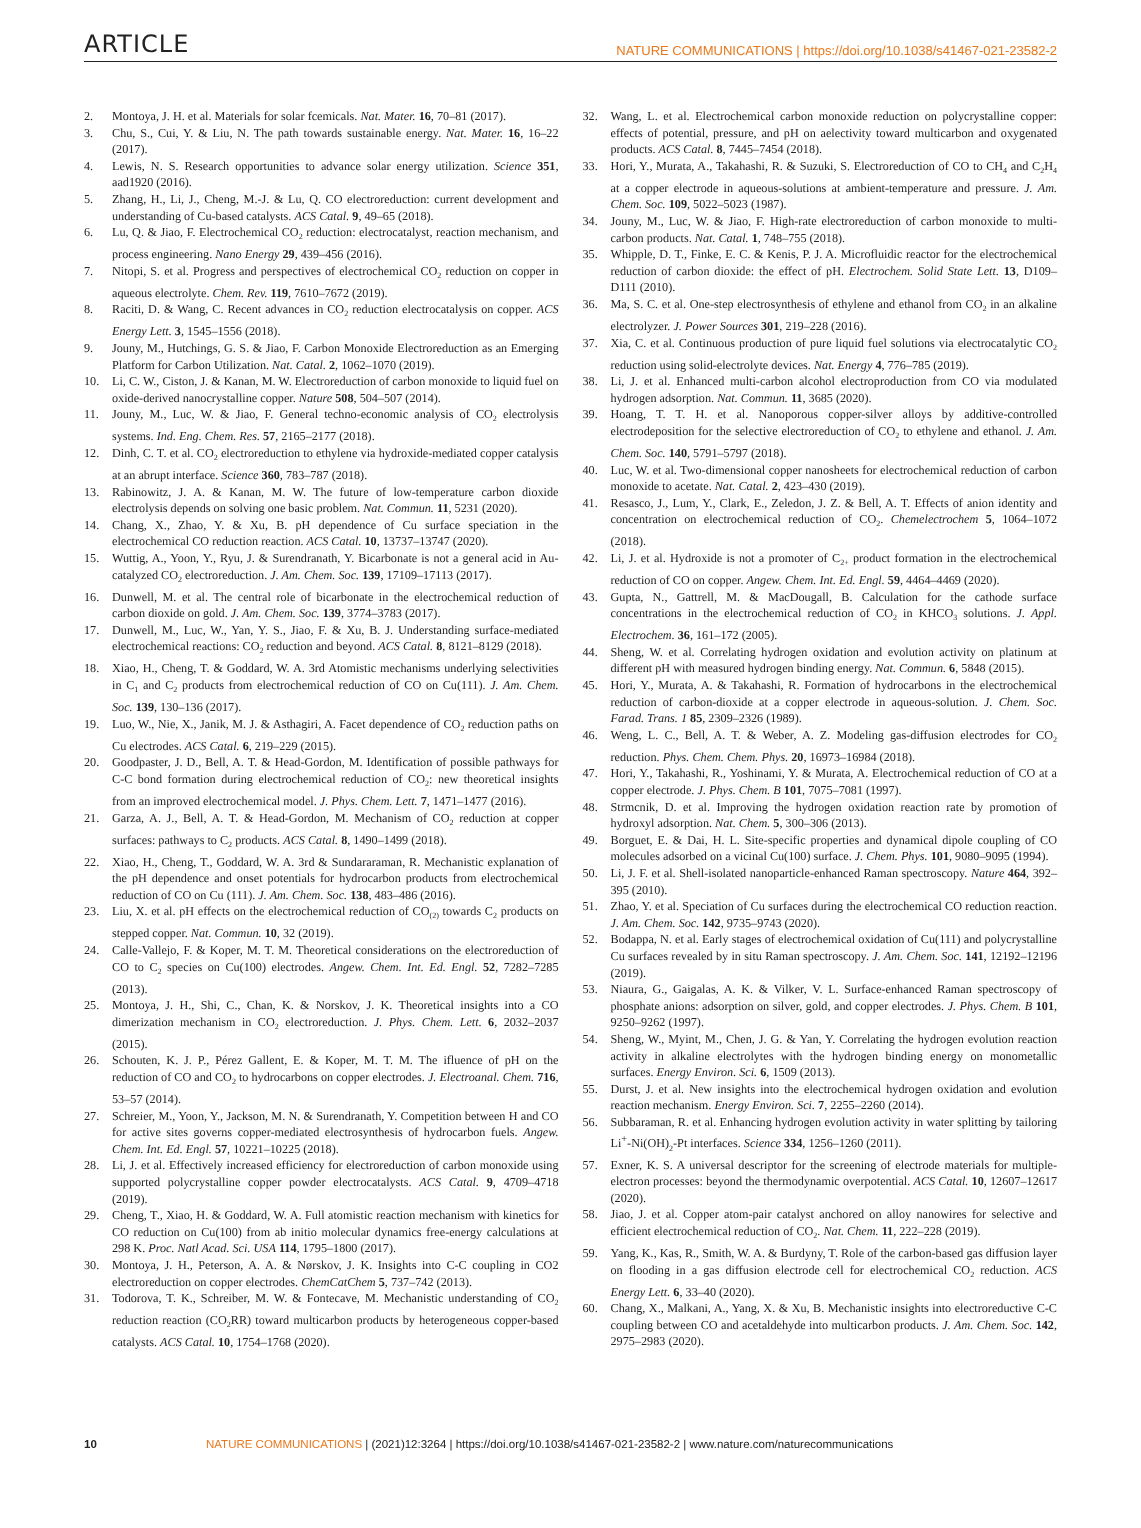ARTICLE NATURE COMMUNICATIONS | https://doi.org/10.1038/s41467-021-23582-2
2. Montoya, J. H. et al. Materials for solar fcemicals. Nat. Mater. 16, 70–81 (2017).
3. Chu, S., Cui, Y. & Liu, N. The path towards sustainable energy. Nat. Mater. 16, 16–22 (2017).
4. Lewis, N. S. Research opportunities to advance solar energy utilization. Science 351, aad1920 (2016).
5. Zhang, H., Li, J., Cheng, M.-J. & Lu, Q. CO electroreduction: current development and understanding of Cu-based catalysts. ACS Catal. 9, 49–65 (2018).
6. Lu, Q. & Jiao, F. Electrochemical CO<sub>2</sub> reduction: electrocatalyst, reaction mechanism, and process engineering. Nano Energy 29, 439–456 (2016).
7. Nitopi, S. et al. Progress and perspectives of electrochemical CO<sub>2</sub> reduction on copper in aqueous electrolyte. Chem. Rev. 119, 7610–7672 (2019).
8. Raciti, D. & Wang, C. Recent advances in CO<sub>2</sub> reduction electrocatalysis on copper. ACS Energy Lett. 3, 1545–1556 (2018).
9. Jouny, M., Hutchings, G. S. & Jiao, F. Carbon Monoxide Electroreduction as an Emerging Platform for Carbon Utilization. Nat. Catal. 2, 1062–1070 (2019).
10. Li, C. W., Ciston, J. & Kanan, M. W. Electroreduction of carbon monoxide to liquid fuel on oxide-derived nanocrystalline copper. Nature 508, 504–507 (2014).
11. Jouny, M., Luc, W. & Jiao, F. General techno-economic analysis of CO<sub>2</sub> electrolysis systems. Ind. Eng. Chem. Res. 57, 2165–2177 (2018).
12. Dinh, C. T. et al. CO<sub>2</sub> electroreduction to ethylene via hydroxide-mediated copper catalysis at an abrupt interface. Science 360, 783–787 (2018).
13. Rabinowitz, J. A. & Kanan, M. W. The future of low-temperature carbon dioxide electrolysis depends on solving one basic problem. Nat. Commun. 11, 5231 (2020).
14. Chang, X., Zhao, Y. & Xu, B. pH dependence of Cu surface speciation in the electrochemical CO reduction reaction. ACS Catal. 10, 13737–13747 (2020).
15. Wuttig, A., Yoon, Y., Ryu, J. & Surendranath, Y. Bicarbonate is not a general acid in Au-catalyzed CO<sub>2</sub> electroreduction. J. Am. Chem. Soc. 139, 17109–17113 (2017).
16. Dunwell, M. et al. The central role of bicarbonate in the electrochemical reduction of carbon dioxide on gold. J. Am. Chem. Soc. 139, 3774–3783 (2017).
17. Dunwell, M., Luc, W., Yan, Y. S., Jiao, F. & Xu, B. J. Understanding surface-mediated electrochemical reactions: CO<sub>2</sub> reduction and beyond. ACS Catal. 8, 8121–8129 (2018).
18. Xiao, H., Cheng, T. & Goddard, W. A. 3rd Atomistic mechanisms underlying selectivities in C<sub>1</sub> and C<sub>2</sub> products from electrochemical reduction of CO on Cu(111). J. Am. Chem. Soc. 139, 130–136 (2017).
19. Luo, W., Nie, X., Janik, M. J. & Asthagiri, A. Facet dependence of CO<sub>2</sub> reduction paths on Cu electrodes. ACS Catal. 6, 219–229 (2015).
20. Goodpaster, J. D., Bell, A. T. & Head-Gordon, M. Identification of possible pathways for C-C bond formation during electrochemical reduction of CO<sub>2</sub>: new theoretical insights from an improved electrochemical model. J. Phys. Chem. Lett. 7, 1471–1477 (2016).
21. Garza, A. J., Bell, A. T. & Head-Gordon, M. Mechanism of CO<sub>2</sub> reduction at copper surfaces: pathways to C<sub>2</sub> products. ACS Catal. 8, 1490–1499 (2018).
22. Xiao, H., Cheng, T., Goddard, W. A. 3rd & Sundararaman, R. Mechanistic explanation of the pH dependence and onset potentials for hydrocarbon products from electrochemical reduction of CO on Cu (111). J. Am. Chem. Soc. 138, 483–486 (2016).
23. Liu, X. et al. pH effects on the electrochemical reduction of CO<sub>(2)</sub> towards C<sub>2</sub> products on stepped copper. Nat. Commun. 10, 32 (2019).
24. Calle-Vallejo, F. & Koper, M. T. M. Theoretical considerations on the electroreduction of CO to C<sub>2</sub> species on Cu(100) electrodes. Angew. Chem. Int. Ed. Engl. 52, 7282–7285 (2013).
25. Montoya, J. H., Shi, C., Chan, K. & Norskov, J. K. Theoretical insights into a CO dimerization mechanism in CO<sub>2</sub> electroreduction. J. Phys. Chem. Lett. 6, 2032–2037 (2015).
26. Schouten, K. J. P., Pérez Gallent, E. & Koper, M. T. M. The ifluence of pH on the reduction of CO and CO<sub>2</sub> to hydrocarbons on copper electrodes. J. Electroanal. Chem. 716, 53–57 (2014).
27. Schreier, M., Yoon, Y., Jackson, M. N. & Surendranath, Y. Competition between H and CO for active sites governs copper-mediated electrosynthesis of hydrocarbon fuels. Angew. Chem. Int. Ed. Engl. 57, 10221–10225 (2018).
28. Li, J. et al. Effectively increased efficiency for electroreduction of carbon monoxide using supported polycrystalline copper powder electrocatalysts. ACS Catal. 9, 4709–4718 (2019).
29. Cheng, T., Xiao, H. & Goddard, W. A. Full atomistic reaction mechanism with kinetics for CO reduction on Cu(100) from ab initio molecular dynamics free-energy calculations at 298 K. Proc. Natl Acad. Sci. USA 114, 1795–1800 (2017).
30. Montoya, J. H., Peterson, A. A. & Nørskov, J. K. Insights into C-C coupling in CO2 electroreduction on copper electrodes. ChemCatChem 5, 737–742 (2013).
31. Todorova, T. K., Schreiber, M. W. & Fontecave, M. Mechanistic understanding of CO<sub>2</sub> reduction reaction (CO<sub>2</sub>RR) toward multicarbon products by heterogeneous copper-based catalysts. ACS Catal. 10, 1754–1768 (2020).
32. Wang, L. et al. Electrochemical carbon monoxide reduction on polycrystalline copper: effects of potential, pressure, and pH on aelectivity toward multicarbon and oxygenated products. ACS Catal. 8, 7445–7454 (2018).
33. Hori, Y., Murata, A., Takahashi, R. & Suzuki, S. Electroreduction of CO to CH<sub>4</sub> and C<sub>2</sub>H<sub>4</sub> at a copper electrode in aqueous-solutions at ambient-temperature and pressure. J. Am. Chem. Soc. 109, 5022–5023 (1987).
34. Jouny, M., Luc, W. & Jiao, F. High-rate electroreduction of carbon monoxide to multi-carbon products. Nat. Catal. 1, 748–755 (2018).
35. Whipple, D. T., Finke, E. C. & Kenis, P. J. A. Microfluidic reactor for the electrochemical reduction of carbon dioxide: the effect of pH. Electrochem. Solid State Lett. 13, D109–D111 (2010).
36. Ma, S. C. et al. One-step electrosynthesis of ethylene and ethanol from CO<sub>2</sub> in an alkaline electrolyzer. J. Power Sources 301, 219–228 (2016).
37. Xia, C. et al. Continuous production of pure liquid fuel solutions via electrocatalytic CO<sub>2</sub> reduction using solid-electrolyte devices. Nat. Energy 4, 776–785 (2019).
38. Li, J. et al. Enhanced multi-carbon alcohol electroproduction from CO via modulated hydrogen adsorption. Nat. Commun. 11, 3685 (2020).
39. Hoang, T. T. H. et al. Nanoporous copper-silver alloys by additive-controlled electrodeposition for the selective electroreduction of CO<sub>2</sub> to ethylene and ethanol. J. Am. Chem. Soc. 140, 5791–5797 (2018).
40. Luc, W. et al. Two-dimensional copper nanosheets for electrochemical reduction of carbon monoxide to acetate. Nat. Catal. 2, 423–430 (2019).
41. Resasco, J., Lum, Y., Clark, E., Zeledon, J. Z. & Bell, A. T. Effects of anion identity and concentration on electrochemical reduction of CO<sub>2</sub>. Chemelectrochem 5, 1064–1072 (2018).
42. Li, J. et al. Hydroxide is not a promoter of C<sub>2+</sub> product formation in the electrochemical reduction of CO on copper. Angew. Chem. Int. Ed. Engl. 59, 4464–4469 (2020).
43. Gupta, N., Gattrell, M. & MacDougall, B. Calculation for the cathode surface concentrations in the electrochemical reduction of CO<sub>2</sub> in KHCO<sub>3</sub> solutions. J. Appl. Electrochem. 36, 161–172 (2005).
44. Sheng, W. et al. Correlating hydrogen oxidation and evolution activity on platinum at different pH with measured hydrogen binding energy. Nat. Commun. 6, 5848 (2015).
45. Hori, Y., Murata, A. & Takahashi, R. Formation of hydrocarbons in the electrochemical reduction of carbon-dioxide at a copper electrode in aqueous-solution. J. Chem. Soc. Farad. Trans. 1 85, 2309–2326 (1989).
46. Weng, L. C., Bell, A. T. & Weber, A. Z. Modeling gas-diffusion electrodes for CO<sub>2</sub> reduction. Phys. Chem. Chem. Phys. 20, 16973–16984 (2018).
47. Hori, Y., Takahashi, R., Yoshinami, Y. & Murata, A. Electrochemical reduction of CO at a copper electrode. J. Phys. Chem. B 101, 7075–7081 (1997).
48. Strmcnik, D. et al. Improving the hydrogen oxidation reaction rate by promotion of hydroxyl adsorption. Nat. Chem. 5, 300–306 (2013).
49. Borguet, E. & Dai, H. L. Site-specific properties and dynamical dipole coupling of CO molecules adsorbed on a vicinal Cu(100) surface. J. Chem. Phys. 101, 9080–9095 (1994).
50. Li, J. F. et al. Shell-isolated nanoparticle-enhanced Raman spectroscopy. Nature 464, 392–395 (2010).
51. Zhao, Y. et al. Speciation of Cu surfaces during the electrochemical CO reduction reaction. J. Am. Chem. Soc. 142, 9735–9743 (2020).
52. Bodappa, N. et al. Early stages of electrochemical oxidation of Cu(111) and polycrystalline Cu surfaces revealed by in situ Raman spectroscopy. J. Am. Chem. Soc. 141, 12192–12196 (2019).
53. Niaura, G., Gaigalas, A. K. & Vilker, V. L. Surface-enhanced Raman spectroscopy of phosphate anions: adsorption on silver, gold, and copper electrodes. J. Phys. Chem. B 101, 9250–9262 (1997).
54. Sheng, W., Myint, M., Chen, J. G. & Yan, Y. Correlating the hydrogen evolution reaction activity in alkaline electrolytes with the hydrogen binding energy on monometallic surfaces. Energy Environ. Sci. 6, 1509 (2013).
55. Durst, J. et al. New insights into the electrochemical hydrogen oxidation and evolution reaction mechanism. Energy Environ. Sci. 7, 2255–2260 (2014).
56. Subbaraman, R. et al. Enhancing hydrogen evolution activity in water splitting by tailoring Li<sup>+</sup>-Ni(OH)<sub>2</sub>-Pt interfaces. Science 334, 1256–1260 (2011).
57. Exner, K. S. A universal descriptor for the screening of electrode materials for multiple-electron processes: beyond the thermodynamic overpotential. ACS Catal. 10, 12607–12617 (2020).
58. Jiao, J. et al. Copper atom-pair catalyst anchored on alloy nanowires for selective and efficient electrochemical reduction of CO<sub>2</sub>. Nat. Chem. 11, 222–228 (2019).
59. Yang, K., Kas, R., Smith, W. A. & Burdyny, T. Role of the carbon-based gas diffusion layer on flooding in a gas diffusion electrode cell for electrochemical CO<sub>2</sub> reduction. ACS Energy Lett. 6, 33–40 (2020).
60. Chang, X., Malkani, A., Yang, X. & Xu, B. Mechanistic insights into electroreductive C-C coupling between CO and acetaldehyde into multicarbon products. J. Am. Chem. Soc. 142, 2975–2983 (2020).
10 NATURE COMMUNICATIONS | (2021)12:3264 | https://doi.org/10.1038/s41467-021-23582-2 | www.nature.com/naturecommunications